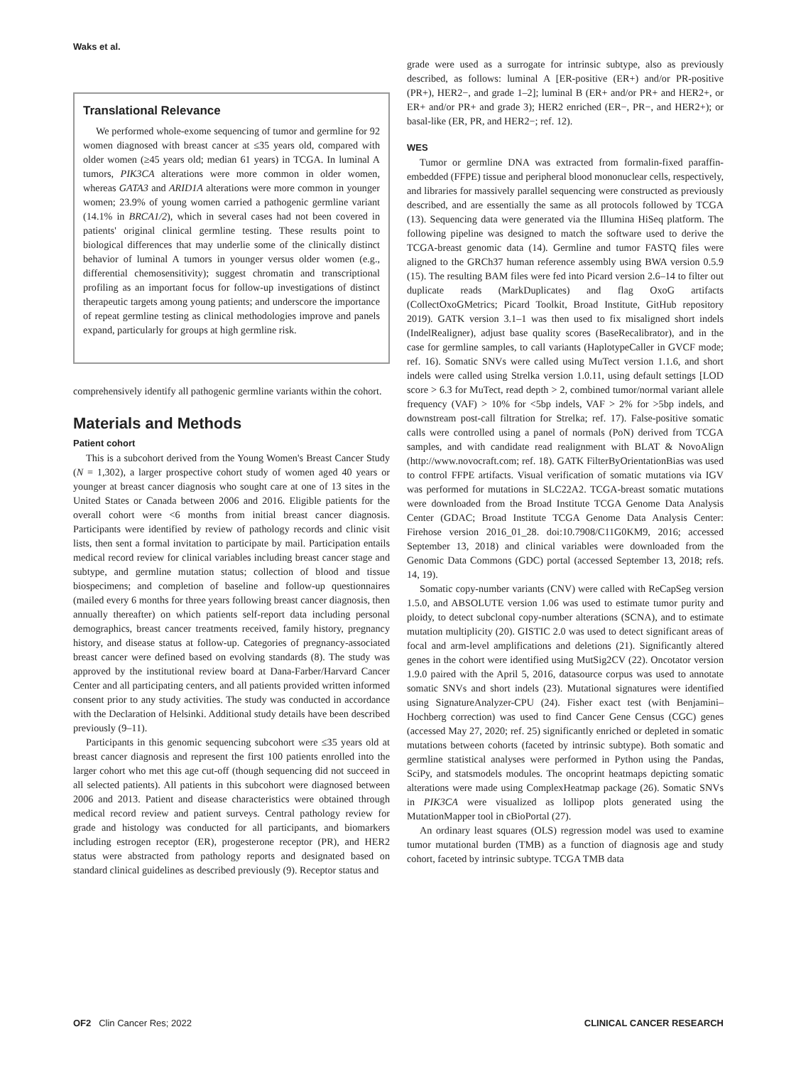Waks et al.
Translational Relevance
We performed whole-exome sequencing of tumor and germline for 92 women diagnosed with breast cancer at ≤35 years old, compared with older women (≥45 years old; median 61 years) in TCGA. In luminal A tumors, PIK3CA alterations were more common in older women, whereas GATA3 and ARID1A alterations were more common in younger women; 23.9% of young women carried a pathogenic germline variant (14.1% in BRCA1/2), which in several cases had not been covered in patients' original clinical germline testing. These results point to biological differences that may underlie some of the clinically distinct behavior of luminal A tumors in younger versus older women (e.g., differential chemosensitivity); suggest chromatin and transcriptional profiling as an important focus for follow-up investigations of distinct therapeutic targets among young patients; and underscore the importance of repeat germline testing as clinical methodologies improve and panels expand, particularly for groups at high germline risk.
comprehensively identify all pathogenic germline variants within the cohort.
Materials and Methods
Patient cohort
This is a subcohort derived from the Young Women's Breast Cancer Study (N = 1,302), a larger prospective cohort study of women aged 40 years or younger at breast cancer diagnosis who sought care at one of 13 sites in the United States or Canada between 2006 and 2016. Eligible patients for the overall cohort were <6 months from initial breast cancer diagnosis. Participants were identified by review of pathology records and clinic visit lists, then sent a formal invitation to participate by mail. Participation entails medical record review for clinical variables including breast cancer stage and subtype, and germline mutation status; collection of blood and tissue biospecimens; and completion of baseline and follow-up questionnaires (mailed every 6 months for three years following breast cancer diagnosis, then annually thereafter) on which patients self-report data including personal demographics, breast cancer treatments received, family history, pregnancy history, and disease status at follow-up. Categories of pregnancy-associated breast cancer were defined based on evolving standards (8). The study was approved by the institutional review board at Dana-Farber/Harvard Cancer Center and all participating centers, and all patients provided written informed consent prior to any study activities. The study was conducted in accordance with the Declaration of Helsinki. Additional study details have been described previously (9–11).
Participants in this genomic sequencing subcohort were ≤35 years old at breast cancer diagnosis and represent the first 100 patients enrolled into the larger cohort who met this age cut-off (though sequencing did not succeed in all selected patients). All patients in this subcohort were diagnosed between 2006 and 2013. Patient and disease characteristics were obtained through medical record review and patient surveys. Central pathology review for grade and histology was conducted for all participants, and biomarkers including estrogen receptor (ER), progesterone receptor (PR), and HER2 status were abstracted from pathology reports and designated based on standard clinical guidelines as described previously (9). Receptor status and
grade were used as a surrogate for intrinsic subtype, also as previously described, as follows: luminal A [ER-positive (ER+) and/or PR-positive (PR+), HER2−, and grade 1–2]; luminal B (ER+ and/or PR+ and HER2+, or ER+ and/or PR+ and grade 3); HER2 enriched (ER−, PR−, and HER2+); or basal-like (ER, PR, and HER2−; ref. 12).
WES
Tumor or germline DNA was extracted from formalin-fixed paraffin-embedded (FFPE) tissue and peripheral blood mononuclear cells, respectively, and libraries for massively parallel sequencing were constructed as previously described, and are essentially the same as all protocols followed by TCGA (13). Sequencing data were generated via the Illumina HiSeq platform. The following pipeline was designed to match the software used to derive the TCGA-breast genomic data (14). Germline and tumor FASTQ files were aligned to the GRCh37 human reference assembly using BWA version 0.5.9 (15). The resulting BAM files were fed into Picard version 2.6–14 to filter out duplicate reads (MarkDuplicates) and flag OxoG artifacts (CollectOxoGMetrics; Picard Toolkit, Broad Institute, GitHub repository 2019). GATK version 3.1–1 was then used to fix misaligned short indels (IndelRealigner), adjust base quality scores (BaseRecalibrator), and in the case for germline samples, to call variants (HaplotypeCaller in GVCF mode; ref. 16). Somatic SNVs were called using MuTect version 1.1.6, and short indels were called using Strelka version 1.0.11, using default settings [LOD score > 6.3 for MuTect, read depth > 2, combined tumor/normal variant allele frequency (VAF) > 10% for <5bp indels, VAF > 2% for >5bp indels, and downstream post-call filtration for Strelka; ref. 17). False-positive somatic calls were controlled using a panel of normals (PoN) derived from TCGA samples, and with candidate read realignment with BLAT & NovoAlign (http://www.novocraft.com; ref. 18). GATK FilterByOrientationBias was used to control FFPE artifacts. Visual verification of somatic mutations via IGV was performed for mutations in SLC22A2. TCGA-breast somatic mutations were downloaded from the Broad Institute TCGA Genome Data Analysis Center (GDAC; Broad Institute TCGA Genome Data Analysis Center: Firehose version 2016_01_28. doi:10.7908/C11G0KM9, 2016; accessed September 13, 2018) and clinical variables were downloaded from the Genomic Data Commons (GDC) portal (accessed September 13, 2018; refs. 14, 19).
Somatic copy-number variants (CNV) were called with ReCapSeg version 1.5.0, and ABSOLUTE version 1.06 was used to estimate tumor purity and ploidy, to detect subclonal copy-number alterations (SCNA), and to estimate mutation multiplicity (20). GISTIC 2.0 was used to detect significant areas of focal and arm-level amplifications and deletions (21). Significantly altered genes in the cohort were identified using MutSig2CV (22). Oncotator version 1.9.0 paired with the April 5, 2016, datasource corpus was used to annotate somatic SNVs and short indels (23). Mutational signatures were identified using SignatureAnalyzer-CPU (24). Fisher exact test (with Benjamini–Hochberg correction) was used to find Cancer Gene Census (CGC) genes (accessed May 27, 2020; ref. 25) significantly enriched or depleted in somatic mutations between cohorts (faceted by intrinsic subtype). Both somatic and germline statistical analyses were performed in Python using the Pandas, SciPy, and statsmodels modules. The oncoprint heatmaps depicting somatic alterations were made using ComplexHeatmap package (26). Somatic SNVs in PIK3CA were visualized as lollipop plots generated using the MutationMapper tool in cBioPortal (27).
An ordinary least squares (OLS) regression model was used to examine tumor mutational burden (TMB) as a function of diagnosis age and study cohort, faceted by intrinsic subtype. TCGA TMB data
OF2 Clin Cancer Res; 2022 CLINICAL CANCER RESEARCH